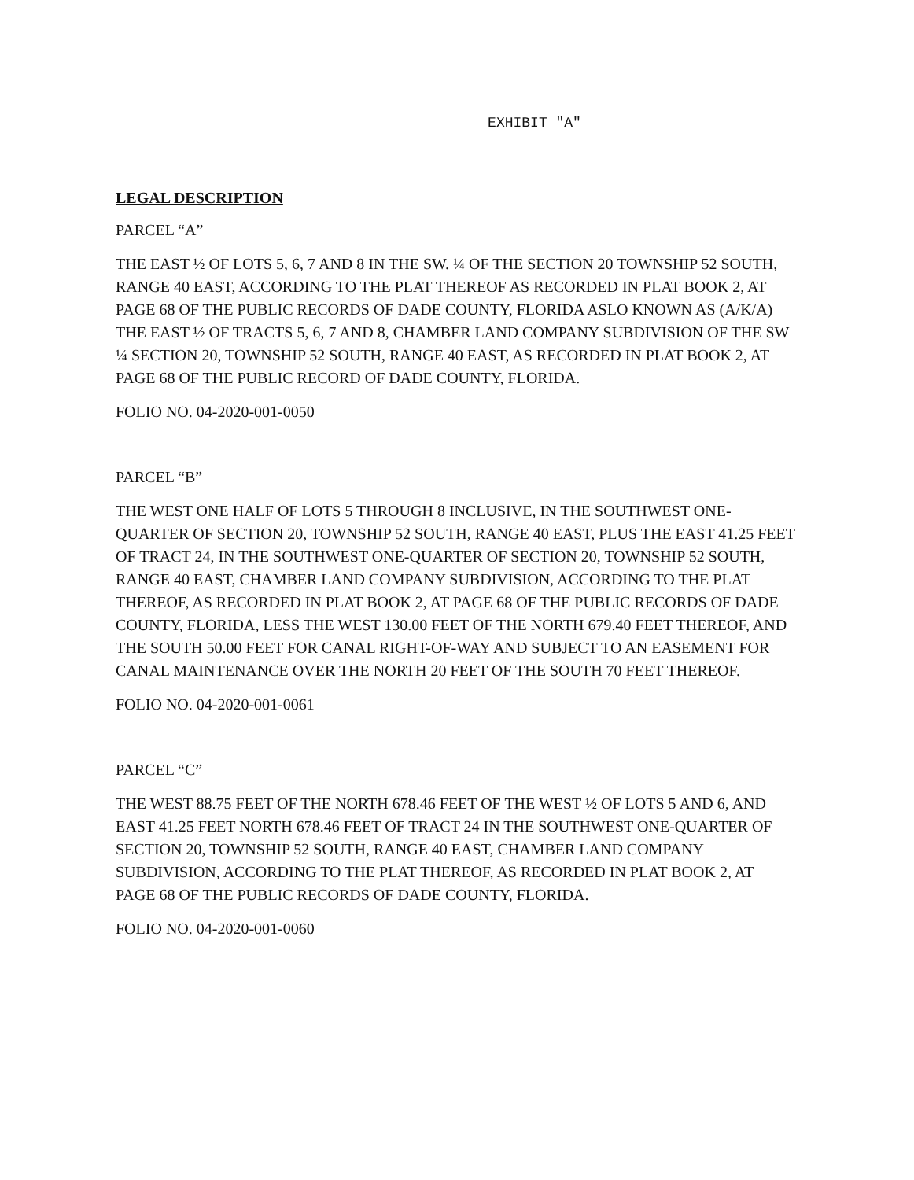EXHIBIT "A"
LEGAL DESCRIPTION
PARCEL “A”
THE EAST ½ OF LOTS 5, 6, 7 AND 8 IN THE SW. ¼ OF THE SECTION 20 TOWNSHIP 52 SOUTH, RANGE 40 EAST, ACCORDING TO THE PLAT THEREOF AS RECORDED IN PLAT BOOK 2, AT PAGE 68 OF THE PUBLIC RECORDS OF DADE COUNTY, FLORIDA ASLO KNOWN AS (A/K/A) THE EAST ½ OF TRACTS 5, 6, 7 AND 8, CHAMBER LAND COMPANY SUBDIVISION OF THE SW ¼ SECTION 20, TOWNSHIP 52 SOUTH, RANGE 40 EAST, AS RECORDED IN PLAT BOOK 2, AT PAGE 68 OF THE PUBLIC RECORD OF DADE COUNTY, FLORIDA.
FOLIO NO. 04-2020-001-0050
PARCEL “B”
THE WEST ONE HALF OF LOTS 5 THROUGH 8 INCLUSIVE, IN THE SOUTHWEST ONE-QUARTER OF SECTION 20, TOWNSHIP 52 SOUTH, RANGE 40 EAST, PLUS THE EAST 41.25 FEET OF TRACT 24, IN THE SOUTHWEST ONE-QUARTER OF SECTION 20, TOWNSHIP 52 SOUTH, RANGE 40 EAST, CHAMBER LAND COMPANY SUBDIVISION, ACCORDING TO THE PLAT THEREOF, AS RECORDED IN PLAT BOOK 2, AT PAGE 68 OF THE PUBLIC RECORDS OF DADE COUNTY, FLORIDA, LESS THE WEST 130.00 FEET OF THE NORTH 679.40 FEET THEREOF, AND THE SOUTH 50.00 FEET FOR CANAL RIGHT-OF-WAY AND SUBJECT TO AN EASEMENT FOR CANAL MAINTENANCE OVER THE NORTH 20 FEET OF THE SOUTH 70 FEET THEREOF.
FOLIO NO. 04-2020-001-0061
PARCEL “C”
THE WEST 88.75 FEET OF THE NORTH 678.46 FEET OF THE WEST ½ OF LOTS 5 AND 6, AND EAST 41.25 FEET NORTH 678.46 FEET OF TRACT 24 IN THE SOUTHWEST ONE-QUARTER OF SECTION 20, TOWNSHIP 52 SOUTH, RANGE 40 EAST, CHAMBER LAND COMPANY SUBDIVISION, ACCORDING TO THE PLAT THEREOF, AS RECORDED IN PLAT BOOK 2, AT PAGE 68 OF THE PUBLIC RECORDS OF DADE COUNTY, FLORIDA.
FOLIO NO. 04-2020-001-0060